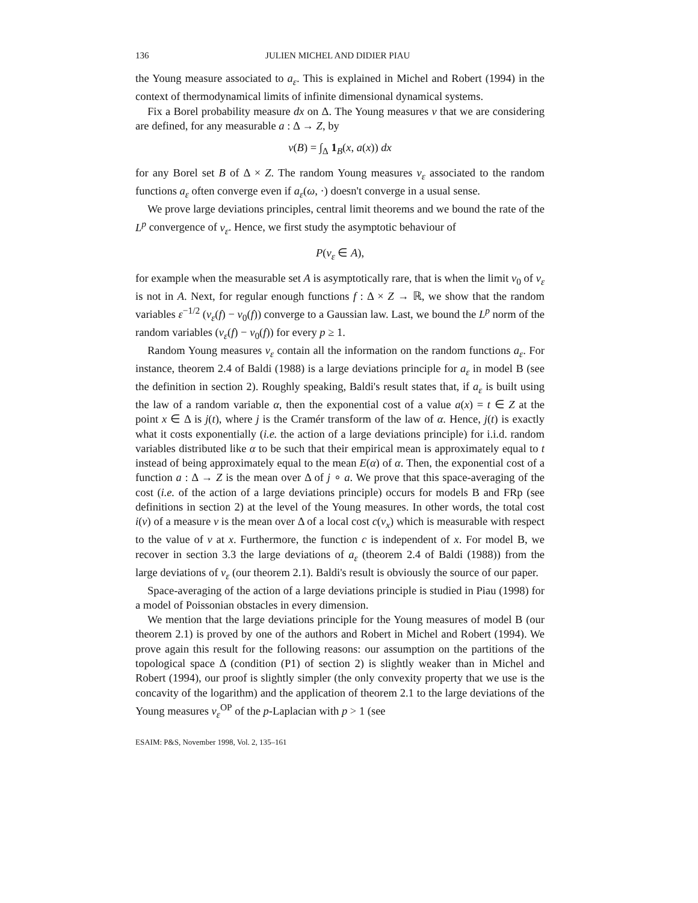136 JULIEN MICHEL AND DIDIER PIAU
the Young measure associated to a<sub>ε</sub>. This is explained in Michel and Robert (1994) in the context of thermodynamical limits of infinite dimensional dynamical systems.
Fix a Borel probability measure dx on Δ. The Young measures ν that we are considering are defined, for any measurable a : Δ → Z, by
ν(B) = ∫<sub>Δ</sub> 1<sub>B</sub>(x, a(x)) dx
for any Borel set B of Δ × Z. The random Young measures ν<sub>ε</sub> associated to the random functions a<sub>ε</sub> often converge even if a<sub>ε</sub>(ω, ·) doesn't converge in a usual sense.
We prove large deviations principles, central limit theorems and we bound the rate of the L<sup>p</sup> convergence of ν<sub>ε</sub>. Hence, we first study the asymptotic behaviour of
P(ν<sub>ε</sub> ∈ A),
for example when the measurable set A is asymptotically rare, that is when the limit ν<sub>0</sub> of ν<sub>ε</sub> is not in A. Next, for regular enough functions f : Δ × Z → ℝ, we show that the random variables ε<sup>−1/2</sup> (ν<sub>ε</sub>(f) − ν<sub>0</sub>(f)) converge to a Gaussian law. Last, we bound the L<sup>p</sup> norm of the random variables (ν<sub>ε</sub>(f) − ν<sub>0</sub>(f)) for every p ≥ 1.
Random Young measures ν<sub>ε</sub> contain all the information on the random functions a<sub>ε</sub>. For instance, theorem 2.4 of Baldi (1988) is a large deviations principle for a<sub>ε</sub> in model B (see the definition in section 2). Roughly speaking, Baldi's result states that, if a<sub>ε</sub> is built using the law of a random variable α, then the exponential cost of a value a(x) = t ∈ Z at the point x ∈ Δ is j(t), where j is the Cramér transform of the law of α. Hence, j(t) is exactly what it costs exponentially (i.e. the action of a large deviations principle) for i.i.d. random variables distributed like α to be such that their empirical mean is approximately equal to t instead of being approximately equal to the mean E(α) of α. Then, the exponential cost of a function a : Δ → Z is the mean over Δ of j ∘ a. We prove that this space-averaging of the cost (i.e. of the action of a large deviations principle) occurs for models B and FRp (see definitions in section 2) at the level of the Young measures. In other words, the total cost i(ν) of a measure ν is the mean over Δ of a local cost c(ν<sub>x</sub>) which is measurable with respect to the value of ν at x. Furthermore, the function c is independent of x. For model B, we recover in section 3.3 the large deviations of a<sub>ε</sub> (theorem 2.4 of Baldi (1988)) from the large deviations of ν<sub>ε</sub> (our theorem 2.1). Baldi's result is obviously the source of our paper.
Space-averaging of the action of a large deviations principle is studied in Piau (1998) for a model of Poissonian obstacles in every dimension.
We mention that the large deviations principle for the Young measures of model B (our theorem 2.1) is proved by one of the authors and Robert in Michel and Robert (1994). We prove again this result for the following reasons: our assumption on the partitions of the topological space Δ (condition (P1) of section 2) is slightly weaker than in Michel and Robert (1994), our proof is slightly simpler (the only convexity property that we use is the concavity of the logarithm) and the application of theorem 2.1 to the large deviations of the Young measures ν<sub>ε</sub><sup>OP</sup> of the p-Laplacian with p > 1 (see
ESAIM: P&S, November 1998, Vol. 2, 135–161